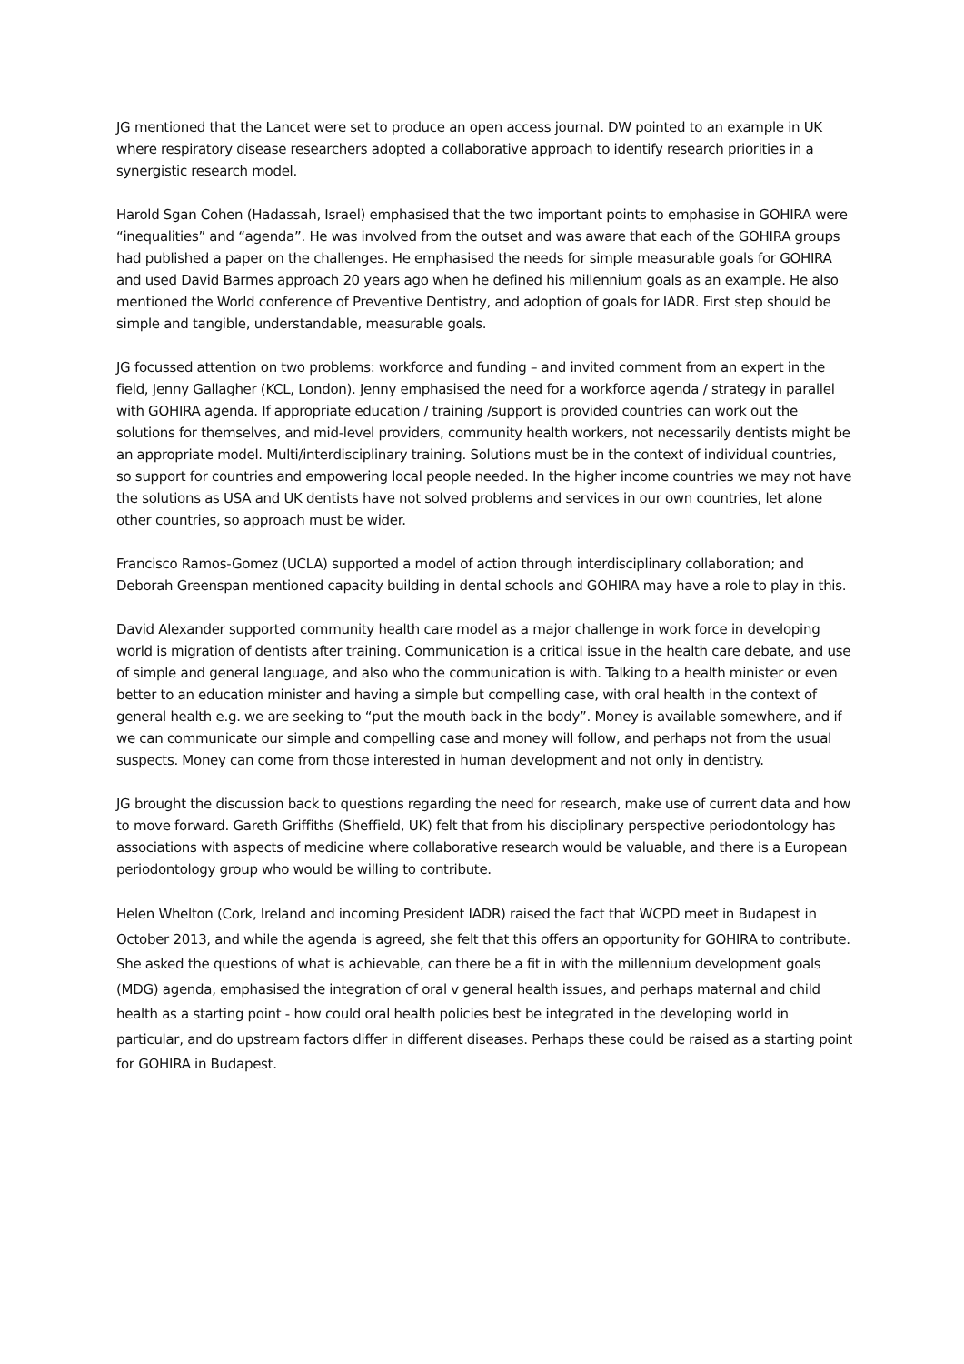JG mentioned that the Lancet were set to produce an open access journal. DW pointed to an example in UK where respiratory disease researchers adopted a collaborative approach to identify research priorities in a synergistic research model.
Harold Sgan Cohen (Hadassah, Israel) emphasised that the two important points to emphasise in GOHIRA were “inequalities” and “agenda”. He was involved from the outset and was aware that each of the GOHIRA groups had published a paper on the challenges. He emphasised the needs for simple measurable goals for GOHIRA and used David Barmes approach 20 years ago when he defined his millennium goals as an example. He also mentioned the World conference of Preventive Dentistry, and adoption of goals for IADR. First step should be simple and tangible, understandable, measurable goals.
JG focussed attention on two problems: workforce and funding – and invited comment from an expert in the field, Jenny Gallagher (KCL, London). Jenny emphasised the need for a workforce agenda / strategy in parallel with GOHIRA agenda. If appropriate education / training /support is provided countries can work out the solutions for themselves, and mid-level providers, community health workers, not necessarily dentists might be an appropriate model. Multi/interdisciplinary training. Solutions must be in the context of individual countries, so support for countries and empowering local people needed. In the higher income countries we may not have the solutions as USA and UK dentists have not solved problems and services in our own countries, let alone other countries, so approach must be wider.
Francisco Ramos-Gomez (UCLA) supported a model of action through interdisciplinary collaboration; and Deborah Greenspan mentioned capacity building in dental schools and GOHIRA may have a role to play in this.
David Alexander supported community health care model as a major challenge in work force in developing world is migration of dentists after training. Communication is a critical issue in the health care debate, and use of simple and general language, and also who the communication is with. Talking to a health minister or even better to an education minister and having a simple but compelling case, with oral health in the context of general health e.g. we are seeking to “put the mouth back in the body”. Money is available somewhere, and if we can communicate our simple and compelling case and money will follow, and perhaps not from the usual suspects. Money can come from those interested in human development and not only in dentistry.
JG brought the discussion back to questions regarding the need for research, make use of current data and how to move forward. Gareth Griffiths (Sheffield, UK) felt that from his disciplinary perspective periodontology has associations with aspects of medicine where collaborative research would be valuable, and there is a European periodontology group who would be willing to contribute.
Helen Whelton (Cork, Ireland and incoming President IADR) raised the fact that WCPD meet in Budapest in October 2013, and while the agenda is agreed, she felt that this offers an opportunity for GOHIRA to contribute. She asked the questions of what is achievable, can there be a fit in with the millennium development goals (MDG) agenda, emphasised the integration of oral v general health issues, and perhaps maternal and child health as a starting point - how could oral health policies best be integrated in the developing world in particular, and do upstream factors differ in different diseases. Perhaps these could be raised as a starting point for GOHIRA in Budapest.